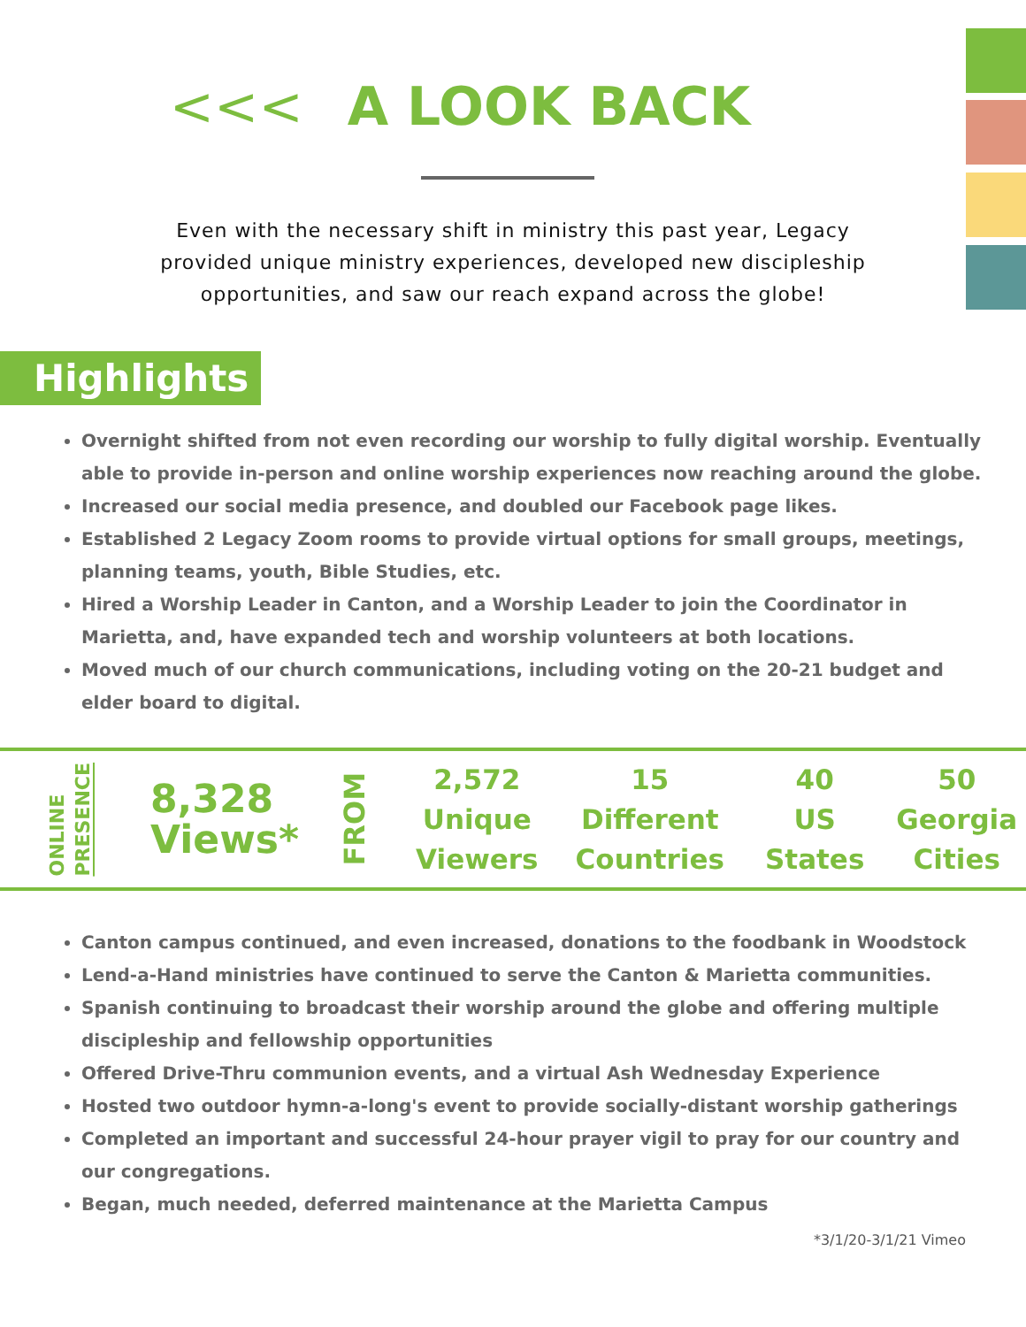<<< A LOOK BACK
Even with the necessary shift in ministry this past year, Legacy provided unique ministry experiences, developed new discipleship opportunities, and saw our reach expand across the globe!
Highlights
Overnight shifted from not even recording our worship to fully digital worship. Eventually able to provide in-person and online worship experiences now reaching around the globe.
Increased our social media presence, and doubled our Facebook page likes.
Established 2 Legacy Zoom rooms to provide virtual options for small groups, meetings, planning teams, youth, Bible Studies, etc.
Hired a Worship Leader in Canton, and a Worship Leader to join the Coordinator in Marietta, and, have expanded tech and worship volunteers at both locations.
Moved much of our church communications, including voting on the 20-21 budget and elder board to digital.
ONLINE PRESENCE
8,328
Views*
FROM
2,572
Unique
Viewers
15
Different
Countries
40
US
States
50
Georgia
Cities
Canton campus continued, and even increased, donations to the foodbank in Woodstock
Lend-a-Hand ministries have continued to serve the Canton & Marietta communities.
Spanish continuing to broadcast their worship around the globe and offering multiple discipleship and fellowship opportunities
Offered Drive-Thru communion events, and a virtual Ash Wednesday Experience
Hosted two outdoor hymn-a-long's event to provide socially-distant worship gatherings
Completed an important and successful 24-hour prayer vigil to pray for our country and our congregations.
Began, much needed, deferred maintenance at the Marietta Campus
*3/1/20-3/1/21 Vimeo